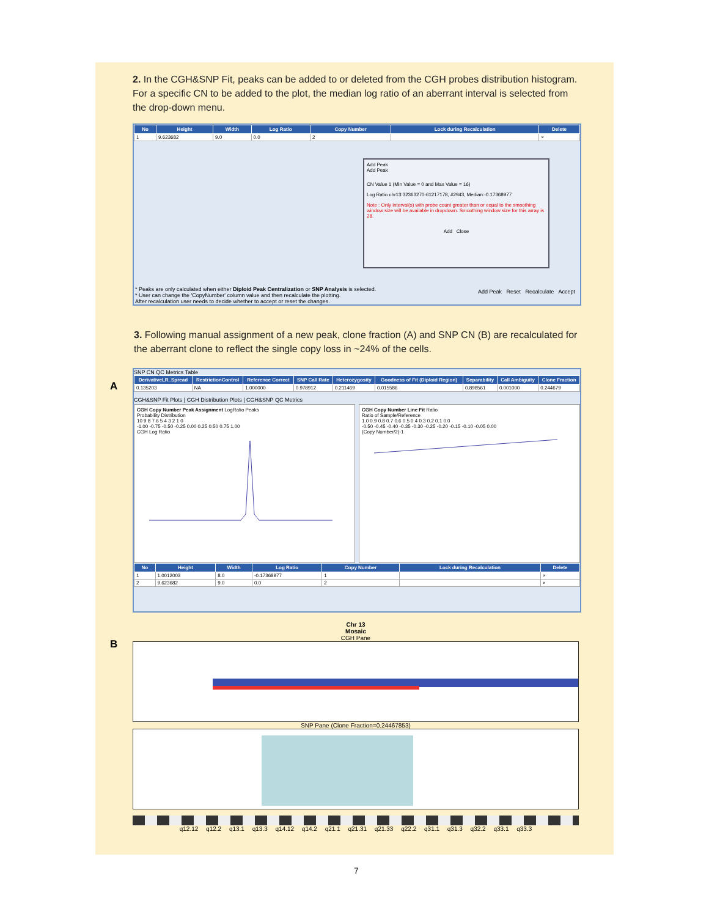2. In the CGH&SNP Fit, peaks can be added to or deleted from the CGH probes distribution histogram. For a specific CN to be added to the plot, the median log ratio of an aberrant interval is selected from the drop-down menu.
| No | Height | Width | Log Ratio | Copy Number | Lock during Recalculation | Delete |
| --- | --- | --- | --- | --- | --- | --- |
| 1 | 9.623682 | 9.0 | 0.0 | 2 | | × |
Add Peak
Add Peak
CN Value 1 (Min Value = 0 and Max Value = 16)
Log Ratio chr13:32363270-61217178, #2943, Median:-0.17368977
Note : Only interval(s) with probe count greater than or equal to the smoothing window size will be available in dropdown. Smoothing window size for this array is 28.
Add Close
* Peaks are only calculated when either Diploid Peak Centralization or SNP Analysis is selected.
* User can change the 'CopyNumber' column value and then recalculate the plotting.
After recalculation user needs to decide whether to accept or reset the changes.
Add Peak Reset Recalculate Accept
3. Following manual assignment of a new peak, clone fraction (A) and SNP CN (B) are recalculated for the aberrant clone to reflect the single copy loss in ~24% of the cells.
A
SNP CN QC Metrics Table
| DerivativeLR_Spread | RestrictionControl | Reference Correct | SNP Call Rate | Heterozygosity | Goodness of Fit (Diploid Region) | Separability | Call Ambiguity | Clone Fraction |
| --- | --- | --- | --- | --- | --- | --- | --- | --- |
| 0.135203 | NA | 1.000000 | 0.978912 | 0.211469 | 0.015586 | 0.898561 | 0.001000 | 0.244679 |
CGH&SNP Fit Plots | CGH Distribution Plots | CGH&SNP QC Metrics
CGH Copy Number Peak Assignment LogRatio Peaks
Probability Distribution
10 9 8 7 6 5 4 3 2 1 0
-1.00 -0.75 -0.50 -0.25 0.00 0.25 0.50 0.75 1.00
CGH Log Ratio
CGH Copy Number Line Fit Ratio
Ratio of Sample/Reference
1.0 0.9 0.8 0.7 0.6 0.5 0.4 0.3 0.2 0.1 0.0
-0.50 -0.45 -0.40 -0.35 -0.30 -0.25 -0.20 -0.15 -0.10 -0.05 0.00
(Copy Number/2)-1
| No | Height | Width | Log Ratio | Copy Number | Lock during Recalculation | Delete |
| --- | --- | --- | --- | --- | --- | --- |
| 1 | 1.0012003 | 8.0 | -0.17368977 | 1 | | × |
| 2 | 9.623682 | 9.0 | 0.0 | 2 | | × |
B
Chr 13
Mosaic
CGH Pane
SNP Pane (Clone Fraction=0.24467853)
q12.12 q12.2 q13.1 q13.3 q14.12 q14.2 q21.1 q21.31 q21.33 q22.2 q31.1 q31.3 q32.2 q33.1 q33.3
7